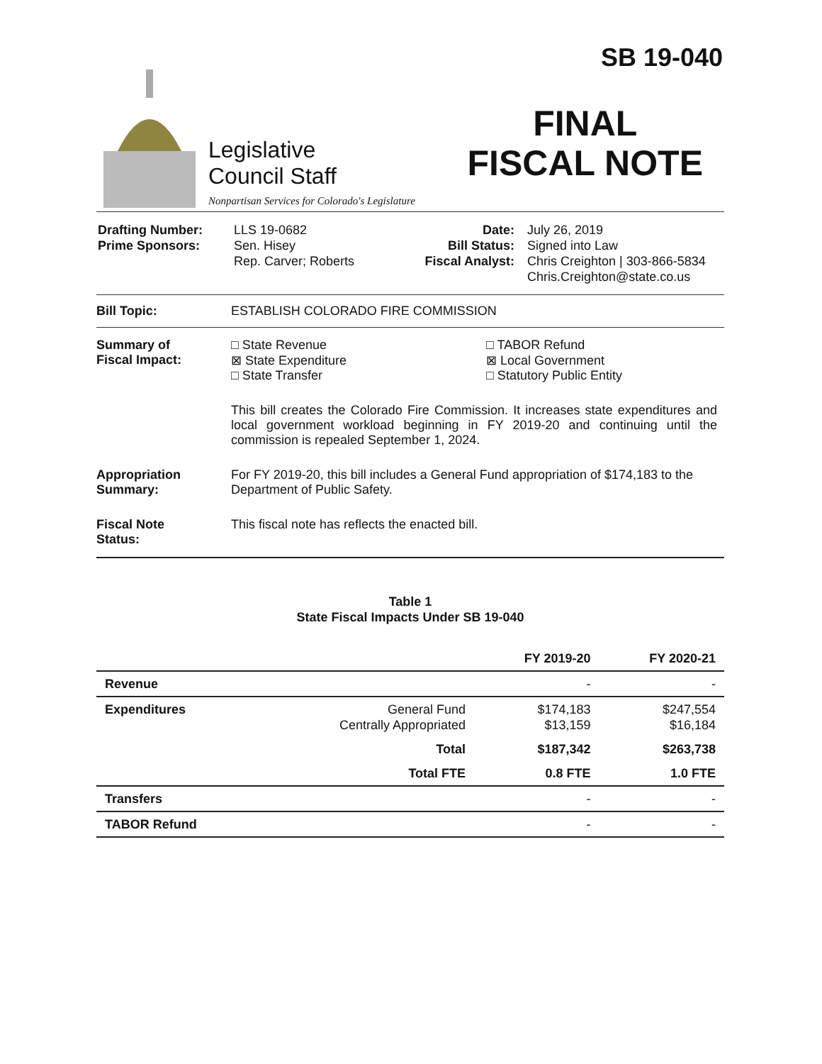Legislative
Council Staff
Nonpartisan Services for Colorado's Legislature
SB 19-040
FINAL
FISCAL NOTE
| Drafting Number: Prime Sponsors: | LLS 19-0682 Sen. Hisey Rep. Carver; Roberts | Date: Bill Status: Fiscal Analyst: | July 26, 2019 Signed into Law Chris Creighton / 303-866-5834 Chris.Creighton@state.co.us |
Bill Topic: ESTABLISH COLORADO FIRE COMMISSION
Summary of
Fiscal Impact:
□ State Revenue
⊠ State Expenditure
□ State Transfer
□ TABOR Refund
⊠ Local Government
□ Statutory Public Entity
This bill creates the Colorado Fire Commission. It increases state expenditures and local government workload beginning in FY 2019-20 and continuing until the commission is repealed September 1, 2024.
Appropriation
Summary:
For FY 2019-20, this bill includes a General Fund appropriation of $174,183 to the Department of Public Safety.
Fiscal Note
Status:
This fiscal note has reflects the enacted bill.
Table 1
State Fiscal Impacts Under SB 19-040
| | | FY 2019-20 | FY 2020-21 |
| --- | --- | --- | --- |
| Revenue | | - | - |
| Expenditures | General Fund Centrally Appropriated | $174,183 $13,159 | $247,554 $16,184 |
| | Total | $187,342 | $263,738 |
| | Total FTE | 0.8 FTE | 1.0 FTE |
| Transfers | | - | - |
| TABOR Refund | | - | - |